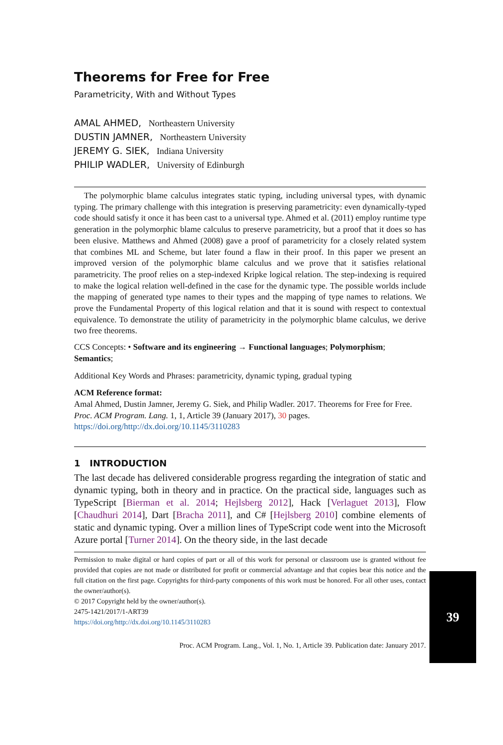Theorems for Free for Free
Parametricity, With and Without Types
AMAL AHMED, Northeastern University
DUSTIN JAMNER, Northeastern University
JEREMY G. SIEK, Indiana University
PHILIP WADLER, University of Edinburgh
The polymorphic blame calculus integrates static typing, including universal types, with dynamic typing. The primary challenge with this integration is preserving parametricity: even dynamically-typed code should satisfy it once it has been cast to a universal type. Ahmed et al. (2011) employ runtime type generation in the polymorphic blame calculus to preserve parametricity, but a proof that it does so has been elusive. Matthews and Ahmed (2008) gave a proof of parametricity for a closely related system that combines ML and Scheme, but later found a flaw in their proof. In this paper we present an improved version of the polymorphic blame calculus and we prove that it satisfies relational parametricity. The proof relies on a step-indexed Kripke logical relation. The step-indexing is required to make the logical relation well-defined in the case for the dynamic type. The possible worlds include the mapping of generated type names to their types and the mapping of type names to relations. We prove the Fundamental Property of this logical relation and that it is sound with respect to contextual equivalence. To demonstrate the utility of parametricity in the polymorphic blame calculus, we derive two free theorems.
CCS Concepts: • Software and its engineering → Functional languages; Polymorphism; Semantics;
Additional Key Words and Phrases: parametricity, dynamic typing, gradual typing
ACM Reference format:
Amal Ahmed, Dustin Jamner, Jeremy G. Siek, and Philip Wadler. 2017. Theorems for Free for Free. Proc. ACM Program. Lang. 1, 1, Article 39 (January 2017), 30 pages.
https://doi.org/http://dx.doi.org/10.1145/3110283
1 INTRODUCTION
The last decade has delivered considerable progress regarding the integration of static and dynamic typing, both in theory and in practice. On the practical side, languages such as TypeScript [Bierman et al. 2014; Hejlsberg 2012], Hack [Verlaguet 2013], Flow [Chaudhuri 2014], Dart [Bracha 2011], and C# [Hejlsberg 2010] combine elements of static and dynamic typing. Over a million lines of TypeScript code went into the Microsoft Azure portal [Turner 2014]. On the theory side, in the last decade
Permission to make digital or hard copies of part or all of this work for personal or classroom use is granted without fee provided that copies are not made or distributed for profit or commercial advantage and that copies bear this notice and the full citation on the first page. Copyrights for third-party components of this work must be honored. For all other uses, contact the owner/author(s).
© 2017 Copyright held by the owner/author(s).
2475-1421/2017/1-ART39
https://doi.org/http://dx.doi.org/10.1145/3110283
Proc. ACM Program. Lang., Vol. 1, No. 1, Article 39. Publication date: January 2017.
39